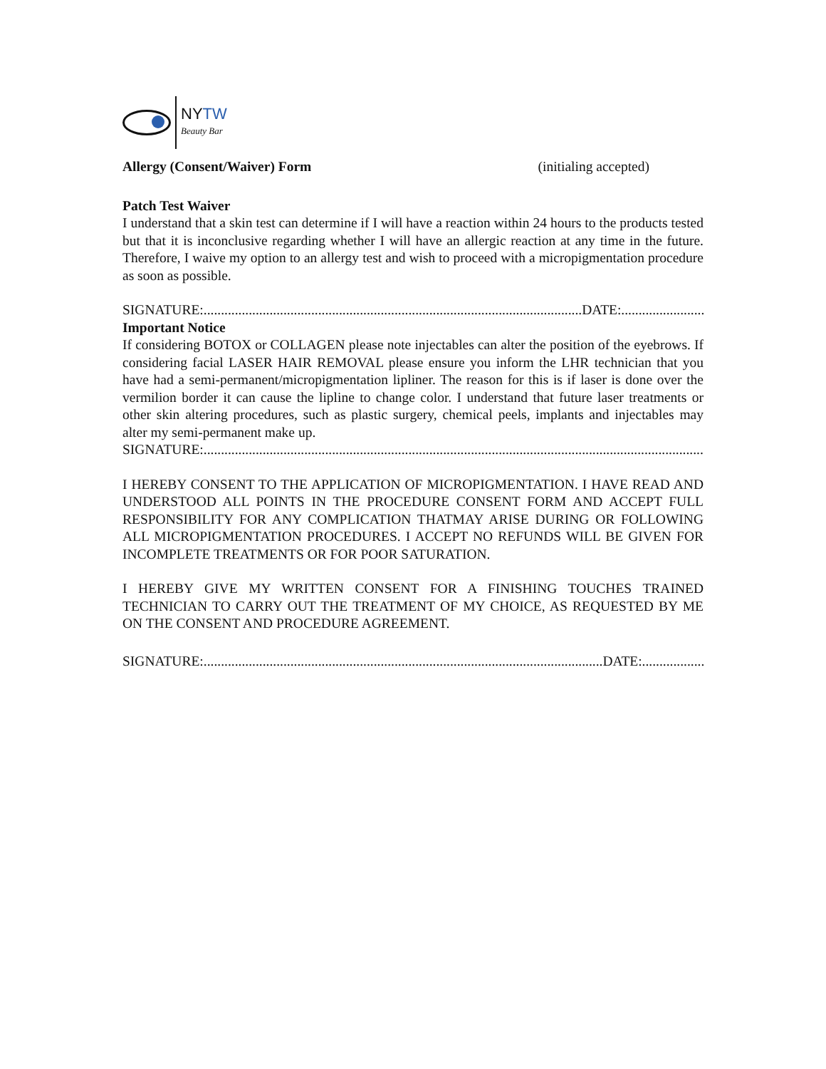NYTW
Beauty Bar
Allergy (Consent/Waiver) Form (initialing accepted)
Patch Test Waiver
I understand that a skin test can determine if I will have a reaction within 24 hours to the products tested but that it is inconclusive regarding whether I will have an allergic reaction at any time in the future. Therefore, I waive my option to an allergy test and wish to proceed with a micropigmentation procedure as soon as possible.
SIGNATURE:.............................................................................................................DATE:...............................
Important Notice
If considering BOTOX or COLLAGEN please note injectables can alter the position of the eyebrows. If considering facial LASER HAIR REMOVAL please ensure you inform the LHR technician that you have had a semi-permanent/micropigmentation lipliner. The reason for this is if laser is done over the vermilion border it can cause the lipline to change color. I understand that future laser treatments or other skin altering procedures, such as plastic surgery, chemical peels, implants and injectables may alter my semi-permanent make up.
SIGNATURE:..........................................................................................................................................................
I HEREBY CONSENT TO THE APPLICATION OF MICROPIGMENTATION. I HAVE READ AND UNDERSTOOD ALL POINTS IN THE PROCEDURE CONSENT FORM AND ACCEPT FULL RESPONSIBILITY FOR ANY COMPLICATION THATMAY ARISE DURING OR FOLLOWING ALL MICROPIGMENTATION PROCEDURES. I ACCEPT NO REFUNDS WILL BE GIVEN FOR INCOMPLETE TREATMENTS OR FOR POOR SATURATION.
I HEREBY GIVE MY WRITTEN CONSENT FOR A FINISHING TOUCHES TRAINED TECHNICIAN TO CARRY OUT THE TREATMENT OF MY CHOICE, AS REQUESTED BY ME ON THE CONSENT AND PROCEDURE AGREEMENT.
SIGNATURE:...................................................................................................................DATE:......................